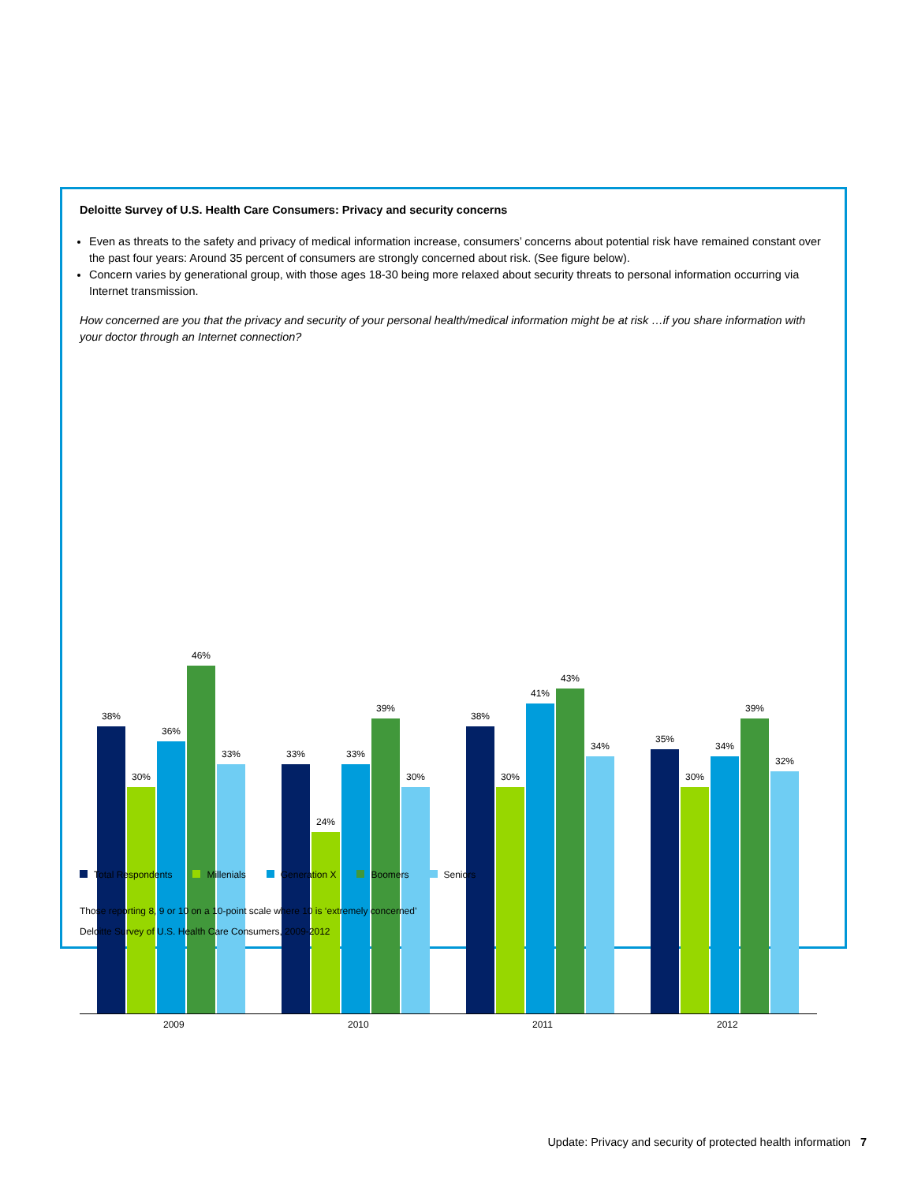Deloitte Survey of U.S. Health Care Consumers: Privacy and security concerns
Even as threats to the safety and privacy of medical information increase, consumers’ concerns about potential risk have remained constant over the past four years: Around 35 percent of consumers are strongly concerned about risk. (See figure below).
Concern varies by generational group, with those ages 18-30 being more relaxed about security threats to personal information occurring via Internet transmission.
How concerned are you that the privacy and security of your personal health/medical information might be at risk …if you share information with your doctor through an Internet connection?
38%
30%
36%
46%
33%
33%
24%
33%
39%
30%
38%
30%
41%
43%
34%
35%
30%
34%
39%
32%
2009 2010 2011 2012
Total Respondents Millenials Generation X Boomers Seniors
Those reporting 8, 9 or 10 on a 10-point scale where 10 is ‘extremely concerned’
Deloitte Survey of U.S. Health Care Consumers, 2009-2012
Update: Privacy and security of protected health information 7